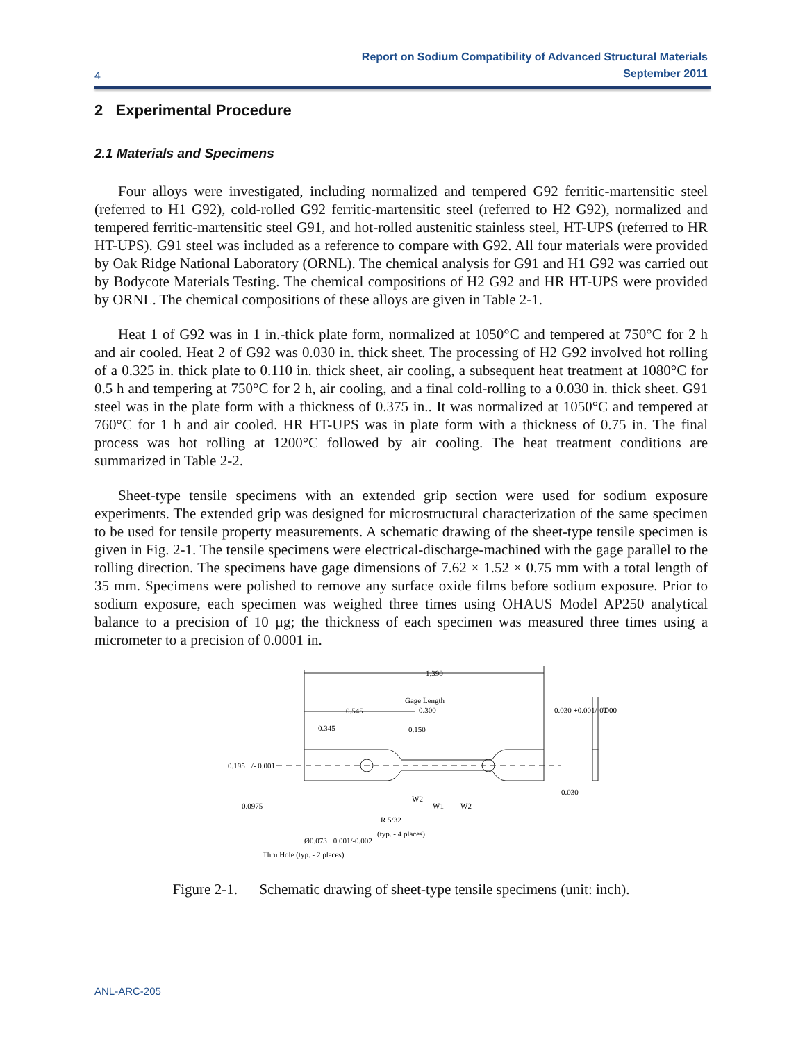4
Report on Sodium Compatibility of Advanced Structural Materials
September 2011
2 Experimental Procedure
2.1 Materials and Specimens
Four alloys were investigated, including normalized and tempered G92 ferritic-martensitic steel (referred to H1 G92), cold-rolled G92 ferritic-martensitic steel (referred to H2 G92), normalized and tempered ferritic-martensitic steel G91, and hot-rolled austenitic stainless steel, HT-UPS (referred to HR HT-UPS). G91 steel was included as a reference to compare with G92. All four materials were provided by Oak Ridge National Laboratory (ORNL). The chemical analysis for G91 and H1 G92 was carried out by Bodycote Materials Testing. The chemical compositions of H2 G92 and HR HT-UPS were provided by ORNL. The chemical compositions of these alloys are given in Table 2-1.
Heat 1 of G92 was in 1 in.-thick plate form, normalized at 1050°C and tempered at 750°C for 2 h and air cooled. Heat 2 of G92 was 0.030 in. thick sheet. The processing of H2 G92 involved hot rolling of a 0.325 in. thick plate to 0.110 in. thick sheet, air cooling, a subsequent heat treatment at 1080°C for 0.5 h and tempering at 750°C for 2 h, air cooling, and a final cold-rolling to a 0.030 in. thick sheet. G91 steel was in the plate form with a thickness of 0.375 in.. It was normalized at 1050°C and tempered at 760°C for 1 h and air cooled. HR HT-UPS was in plate form with a thickness of 0.75 in. The final process was hot rolling at 1200°C followed by air cooling. The heat treatment conditions are summarized in Table 2-2.
Sheet-type tensile specimens with an extended grip section were used for sodium exposure experiments. The extended grip was designed for microstructural characterization of the same specimen to be used for tensile property measurements. A schematic drawing of the sheet-type tensile specimen is given in Fig. 2-1. The tensile specimens were electrical-discharge-machined with the gage parallel to the rolling direction. The specimens have gage dimensions of 7.62 × 1.52 × 0.75 mm with a total length of 35 mm. Specimens were polished to remove any surface oxide films before sodium exposure. Prior to sodium exposure, each specimen was weighed three times using OHAUS Model AP250 analytical balance to a precision of 10 µg; the thickness of each specimen was measured three times using a micrometer to a precision of 0.0001 in.
1.390
Gage Length
0.545
0.300
0.345
0.150
0.030 +0.001/-0.000
T
0.195 +/- 0.001
0.030
0.0975
W2
W1
W2
R 5/32
(typ. - 4 places)
Ø0.073 +0.001/-0.002
Thru Hole (typ. - 2 places)
Figure 2-1. Schematic drawing of sheet-type tensile specimens (unit: inch).
ANL-ARC-205